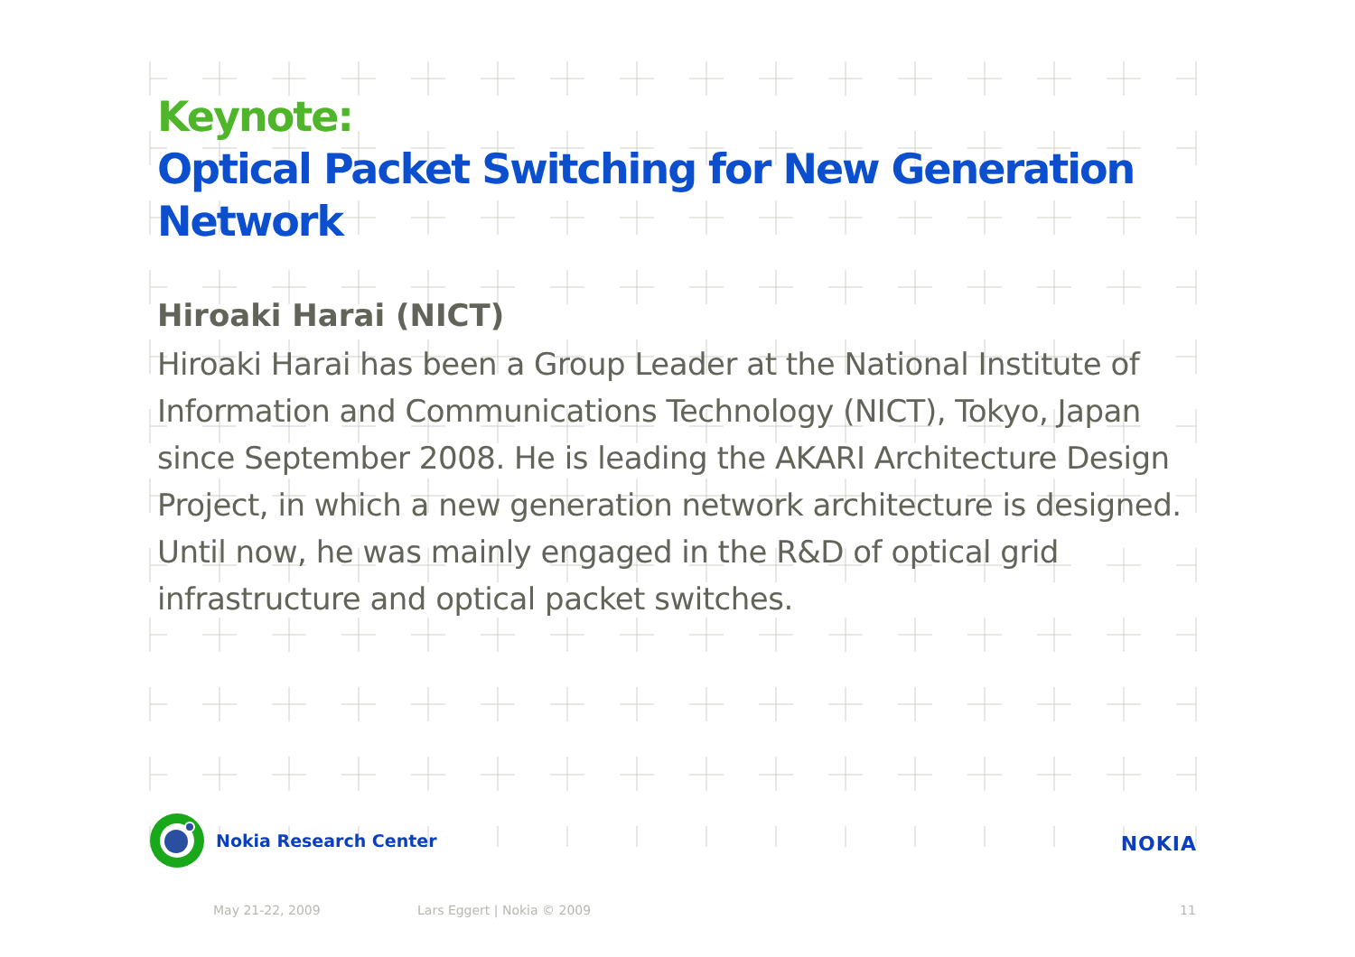Keynote:
Optical Packet Switching for New Generation Network
Hiroaki Harai (NICT)
Hiroaki Harai has been a Group Leader at the National Institute of Information and Communications Technology (NICT), Tokyo, Japan since September 2008. He is leading the AKARI Architecture Design Project, in which a new generation network architecture is designed. Until now, he was mainly engaged in the R&D of optical grid infrastructure and optical packet switches.
Nokia Research Center
NOKIA
May 21-22, 2009 Lars Eggert | Nokia © 2009 11